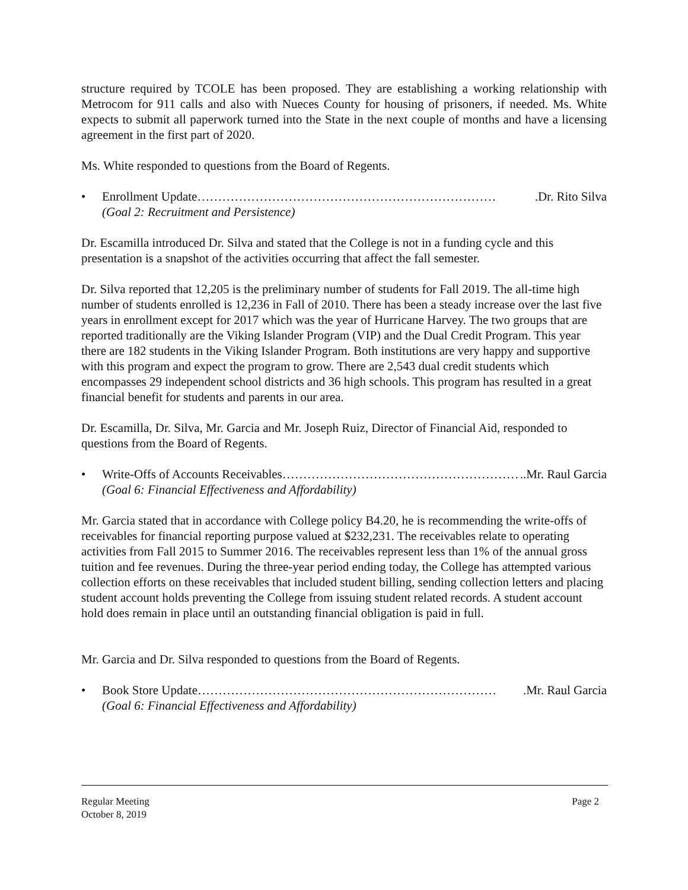structure required by TCOLE has been proposed. They are establishing a working relationship with Metrocom for 911 calls and also with Nueces County for housing of prisoners, if needed. Ms. White expects to submit all paperwork turned into the State in the next couple of months and have a licensing agreement in the first part of 2020.
Ms. White responded to questions from the Board of Regents.
• Enrollment Update……………………………………………………………….Dr. Rito Silva
(Goal 2: Recruitment and Persistence)
Dr. Escamilla introduced Dr. Silva and stated that the College is not in a funding cycle and this presentation is a snapshot of the activities occurring that affect the fall semester.
Dr. Silva reported that 12,205 is the preliminary number of students for Fall 2019. The all-time high number of students enrolled is 12,236 in Fall of 2010. There has been a steady increase over the last five years in enrollment except for 2017 which was the year of Hurricane Harvey. The two groups that are reported traditionally are the Viking Islander Program (VIP) and the Dual Credit Program. This year there are 182 students in the Viking Islander Program. Both institutions are very happy and supportive with this program and expect the program to grow. There are 2,543 dual credit students which encompasses 29 independent school districts and 36 high schools. This program has resulted in a great financial benefit for students and parents in our area.
Dr. Escamilla, Dr. Silva, Mr. Garcia and Mr. Joseph Ruiz, Director of Financial Aid, responded to questions from the Board of Regents.
• Write-Offs of Accounts Receivables…………………………………………………..Mr. Raul Garcia
(Goal 6: Financial Effectiveness and Affordability)
Mr. Garcia stated that in accordance with College policy B4.20, he is recommending the write-offs of receivables for financial reporting purpose valued at $232,231. The receivables relate to operating activities from Fall 2015 to Summer 2016. The receivables represent less than 1% of the annual gross tuition and fee revenues. During the three-year period ending today, the College has attempted various collection efforts on these receivables that included student billing, sending collection letters and placing student account holds preventing the College from issuing student related records. A student account hold does remain in place until an outstanding financial obligation is paid in full.
Mr. Garcia and Dr. Silva responded to questions from the Board of Regents.
• Book Store Update……………………………………………………………….Mr. Raul Garcia
(Goal 6: Financial Effectiveness and Affordability)
Regular Meeting
October 8, 2019
Page 2